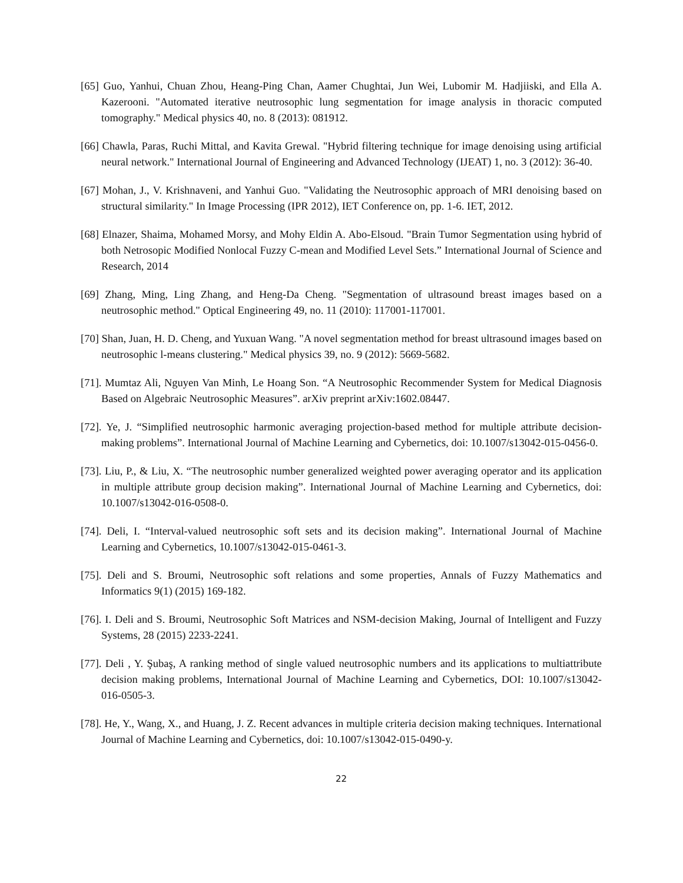[65] Guo, Yanhui, Chuan Zhou, Heang-Ping Chan, Aamer Chughtai, Jun Wei, Lubomir M. Hadjiiski, and Ella A. Kazerooni. "Automated iterative neutrosophic lung segmentation for image analysis in thoracic computed tomography." Medical physics 40, no. 8 (2013): 081912.
[66] Chawla, Paras, Ruchi Mittal, and Kavita Grewal. "Hybrid filtering technique for image denoising using artificial neural network." International Journal of Engineering and Advanced Technology (IJEAT) 1, no. 3 (2012): 36-40.
[67] Mohan, J., V. Krishnaveni, and Yanhui Guo. "Validating the Neutrosophic approach of MRI denoising based on structural similarity." In Image Processing (IPR 2012), IET Conference on, pp. 1-6. IET, 2012.
[68] Elnazer, Shaima, Mohamed Morsy, and Mohy Eldin A. Abo-Elsoud. "Brain Tumor Segmentation using hybrid of both Netrosopic Modified Nonlocal Fuzzy C-mean and Modified Level Sets.” International Journal of Science and Research, 2014
[69] Zhang, Ming, Ling Zhang, and Heng-Da Cheng. "Segmentation of ultrasound breast images based on a neutrosophic method." Optical Engineering 49, no. 11 (2010): 117001-117001.
[70] Shan, Juan, H. D. Cheng, and Yuxuan Wang. "A novel segmentation method for breast ultrasound images based on neutrosophic l-means clustering." Medical physics 39, no. 9 (2012): 5669-5682.
[71]. Mumtaz Ali, Nguyen Van Minh, Le Hoang Son. “A Neutrosophic Recommender System for Medical Diagnosis Based on Algebraic Neutrosophic Measures”. arXiv preprint arXiv:1602.08447.
[72]. Ye, J. “Simplified neutrosophic harmonic averaging projection-based method for multiple attribute decision-making problems”. International Journal of Machine Learning and Cybernetics, doi: 10.1007/s13042-015-0456-0.
[73]. Liu, P., & Liu, X. “The neutrosophic number generalized weighted power averaging operator and its application in multiple attribute group decision making”. International Journal of Machine Learning and Cybernetics, doi: 10.1007/s13042-016-0508-0.
[74]. Deli, I. “Interval-valued neutrosophic soft sets and its decision making”. International Journal of Machine Learning and Cybernetics, 10.1007/s13042-015-0461-3.
[75]. Deli and S. Broumi, Neutrosophic soft relations and some properties, Annals of Fuzzy Mathematics and Informatics 9(1) (2015) 169-182.
[76]. I. Deli and S. Broumi, Neutrosophic Soft Matrices and NSM-decision Making, Journal of Intelligent and Fuzzy Systems, 28 (2015) 2233-2241.
[77]. Deli , Y. Şubaş, A ranking method of single valued neutrosophic numbers and its applications to multiattribute decision making problems, International Journal of Machine Learning and Cybernetics, DOI: 10.1007/s13042-016-0505-3.
[78]. He, Y., Wang, X., and Huang, J. Z. Recent advances in multiple criteria decision making techniques. International Journal of Machine Learning and Cybernetics, doi: 10.1007/s13042-015-0490-y.
22